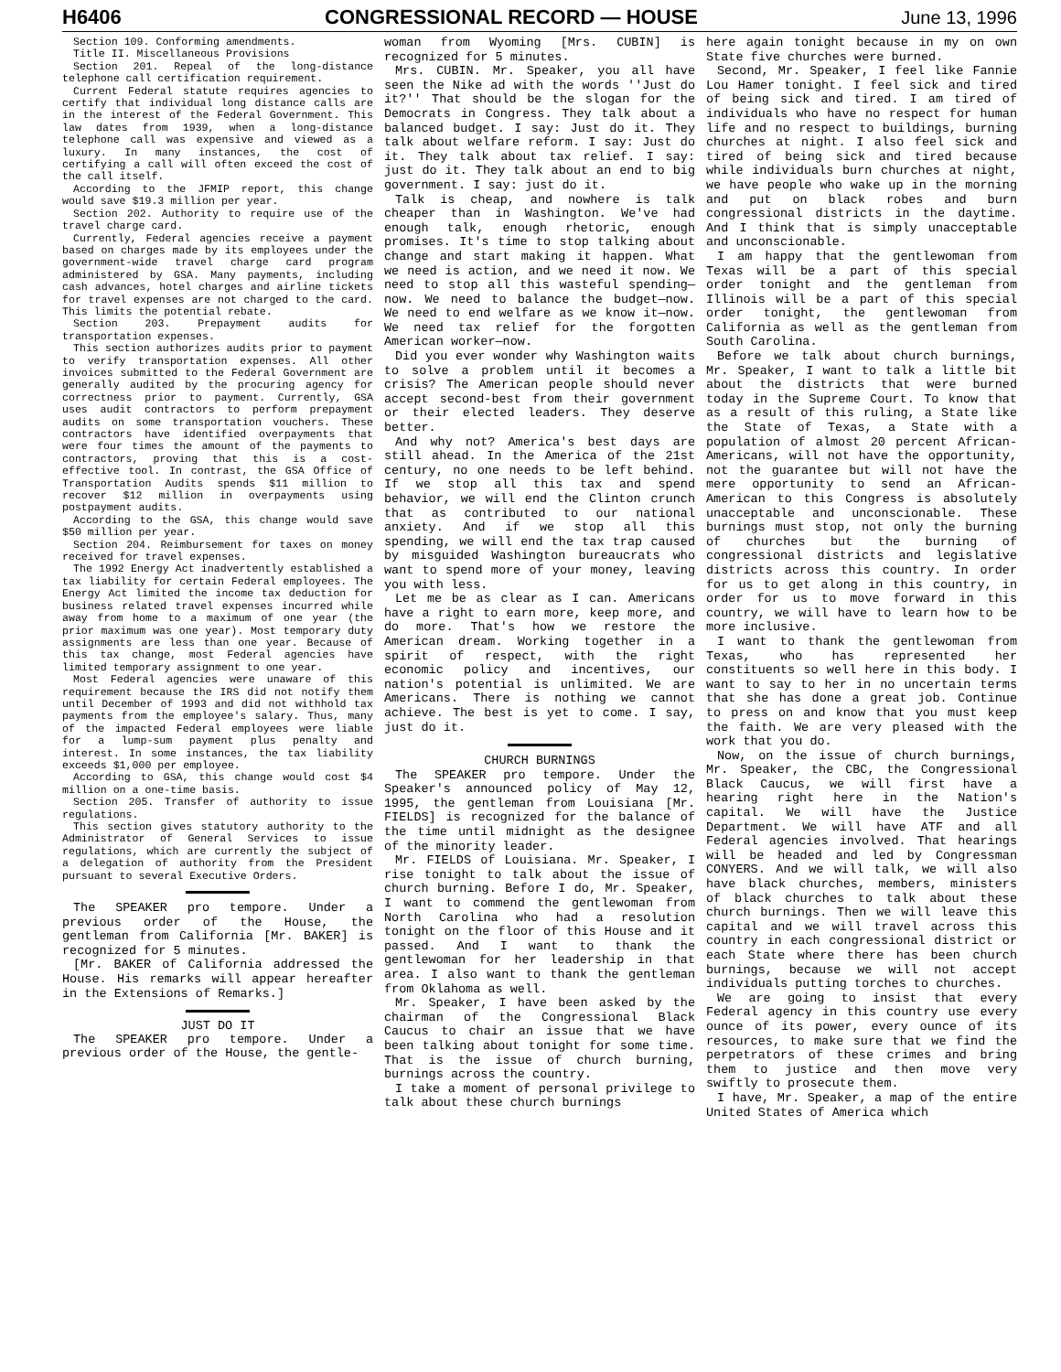H6406 CONGRESSIONAL RECORD — HOUSE June 13, 1996
Section 109. Conforming amendments.
Title II. Miscellaneous Provisions
Section 201. Repeal of the long-distance telephone call certification requirement.
Current Federal statute requires agencies to certify that individual long distance calls are in the interest of the Federal Government. This law dates from 1939, when a long-distance telephone call was expensive and viewed as a luxury. In many instances, the cost of certifying a call will often exceed the cost of the call itself.
According to the JFMIP report, this change would save $19.3 million per year.
Section 202. Authority to require use of the travel charge card.
Currently, Federal agencies receive a payment based on charges made by its employees under the government-wide travel charge card program administered by GSA. Many payments, including cash advances, hotel charges and airline tickets for travel expenses are not charged to the card. This limits the potential rebate.
Section 203. Prepayment audits for transportation expenses.
This section authorizes audits prior to payment to verify transportation expenses. All other invoices submitted to the Federal Government are generally audited by the procuring agency for correctness prior to payment. Currently, GSA uses audit contractors to perform prepayment audits on some transportation vouchers. These contractors have identified overpayments that were four times the amount of the payments to contractors, proving that this is a cost-effective tool. In contrast, the GSA Office of Transportation Audits spends $11 million to recover $12 million in overpayments using postpayment audits.
According to the GSA, this change would save $50 million per year.
Section 204. Reimbursement for taxes on money received for travel expenses.
The 1992 Energy Act inadvertently established a tax liability for certain Federal employees. The Energy Act limited the income tax deduction for business related travel expenses incurred while away from home to a maximum of one year (the prior maximum was one year). Most temporary duty assignments are less than one year. Because of this tax change, most Federal agencies have limited temporary assignment to one year.
Most Federal agencies were unaware of this requirement because the IRS did not notify them until December of 1993 and did not withhold tax payments from the employee's salary. Thus, many of the impacted Federal employees were liable for a lump-sum payment plus penalty and interest. In some instances, the tax liability exceeds $1,000 per employee.
According to GSA, this change would cost $4 million on a one-time basis.
Section 205. Transfer of authority to issue regulations.
This section gives statutory authority to the Administrator of General Services to issue regulations, which are currently the subject of a delegation of authority from the President pursuant to several Executive Orders.
The SPEAKER pro tempore. Under a previous order of the House, the gentleman from California [Mr. BAKER] is recognized for 5 minutes.
[Mr. BAKER of California addressed the House. His remarks will appear hereafter in the Extensions of Remarks.]
JUST DO IT
The SPEAKER pro tempore. Under a previous order of the House, the gentle-
woman from Wyoming [Mrs. CUBIN] is recognized for 5 minutes.
Mrs. CUBIN. Mr. Speaker, you all have seen the Nike ad with the words ''Just do it?'' That should be the slogan for the Democrats in Congress. They talk about a balanced budget. I say: Just do it. They talk about welfare reform. I say: Just do it. They talk about tax relief. I say: just do it. They talk about an end to big government. I say: just do it.
Talk is cheap, and nowhere is talk cheaper than in Washington. We've had enough talk, enough rhetoric, enough promises. It's time to stop talking about change and start making it happen. What we need is action, and we need it now. We need to stop all this wasteful spending—now. We need to balance the budget—now. We need to end welfare as we know it—now. We need tax relief for the forgotten American worker—now.
Did you ever wonder why Washington waits to solve a problem until it becomes a crisis? The American people should never accept second-best from their government or their elected leaders. They deserve better.
And why not? America's best days are still ahead. In the America of the 21st century, no one needs to be left behind. If we stop all this tax and spend behavior, we will end the Clinton crunch that as contributed to our national anxiety. And if we stop all this spending, we will end the tax trap caused by misguided Washington bureaucrats who want to spend more of your money, leaving you with less.
Let me be as clear as I can. Americans have a right to earn more, keep more, and do more. That's how we restore the American dream. Working together in a spirit of respect, with the right economic policy and incentives, our nation's potential is unlimited. We are Americans. There is nothing we cannot achieve. The best is yet to come. I say, just do it.
CHURCH BURNINGS
The SPEAKER pro tempore. Under the Speaker's announced policy of May 12, 1995, the gentleman from Louisiana [Mr. FIELDS] is recognized for the balance of the time until midnight as the designee of the minority leader.
Mr. FIELDS of Louisiana. Mr. Speaker, I rise tonight to talk about the issue of church burning. Before I do, Mr. Speaker, I want to commend the gentlewoman from North Carolina who had a resolution tonight on the floor of this House and it passed. And I want to thank the gentlewoman for her leadership in that area. I also want to thank the gentleman from Oklahoma as well.
Mr. Speaker, I have been asked by the chairman of the Congressional Black Caucus to chair an issue that we have been talking about tonight for some time. That is the issue of church burning, burnings across the country.
I take a moment of personal privilege to talk about these church burnings
here again tonight because in my on own State five churches were burned.
Second, Mr. Speaker, I feel like Fannie Lou Hamer tonight. I feel sick and tired of being sick and tired. I am tired of individuals who have no respect for human life and no respect to buildings, burning churches at night. I also feel sick and tired of being sick and tired because while individuals burn churches at night, we have people who wake up in the morning and put on black robes and burn congressional districts in the daytime. And I think that is simply unacceptable and unconscionable.
I am happy that the gentlewoman from Texas will be a part of this special order tonight and the gentleman from Illinois will be a part of this special order tonight, the gentlewoman from California as well as the gentleman from South Carolina.
Before we talk about church burnings, Mr. Speaker, I want to talk a little bit about the districts that were burned today in the Supreme Court. To know that as a result of this ruling, a State like the State of Texas, a State with a population of almost 20 percent African-Americans, will not have the opportunity, not the guarantee but will not have the mere opportunity to send an African-American to this Congress is absolutely unacceptable and unconscionable. These burnings must stop, not only the burning of churches but the burning of congressional districts and legislative districts across this country. In order for us to get along in this country, in order for us to move forward in this country, we will have to learn how to be more inclusive.
I want to thank the gentlewoman from Texas, who has represented her constituents so well here in this body. I want to say to her in no uncertain terms that she has done a great job. Continue to press on and know that you must keep the faith. We are very pleased with the work that you do.
Now, on the issue of church burnings, Mr. Speaker, the CBC, the Congressional Black Caucus, we will first have a hearing right here in the Nation's capital. We will have the Justice Department. We will have ATF and all Federal agencies involved. That hearings will be headed and led by Congressman CONYERS. And we will talk, we will also have black churches, members, ministers of black churches to talk about these church burnings. Then we will leave this capital and we will travel across this country in each congressional district or each State where there has been church burnings, because we will not accept individuals putting torches to churches.
We are going to insist that every Federal agency in this country use every ounce of its power, every ounce of its resources, to make sure that we find the perpetrators of these crimes and bring them to justice and then move very swiftly to prosecute them.
I have, Mr. Speaker, a map of the entire United States of America which